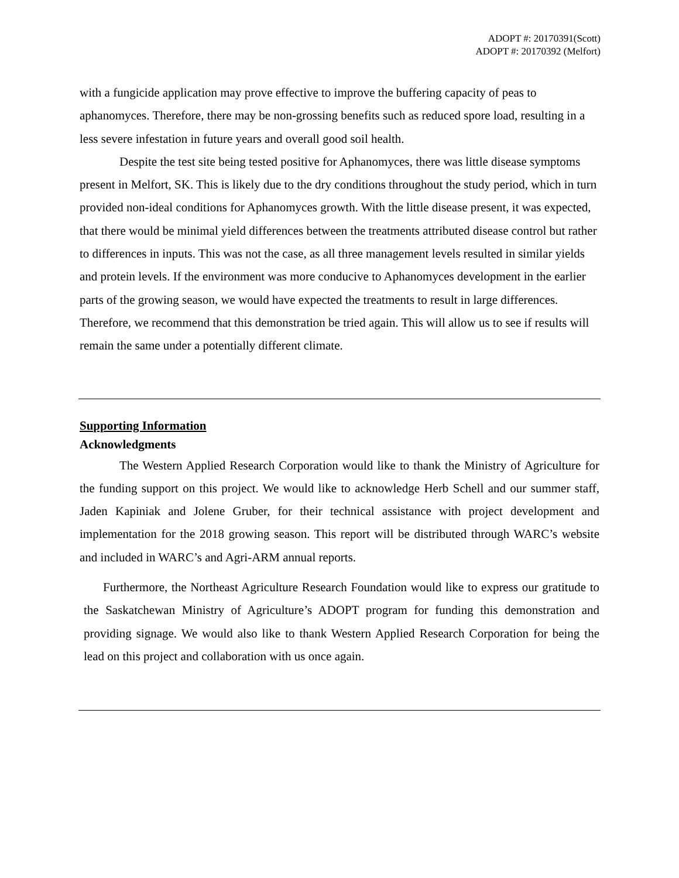ADOPT #: 20170391(Scott)
ADOPT #: 20170392 (Melfort)
with a fungicide application may prove effective to improve the buffering capacity of peas to aphanomyces. Therefore, there may be non-grossing benefits such as reduced spore load, resulting in a less severe infestation in future years and overall good soil health.
Despite the test site being tested positive for Aphanomyces, there was little disease symptoms present in Melfort, SK. This is likely due to the dry conditions throughout the study period, which in turn provided non-ideal conditions for Aphanomyces growth. With the little disease present, it was expected, that there would be minimal yield differences between the treatments attributed disease control but rather to differences in inputs. This was not the case, as all three management levels resulted in similar yields and protein levels. If the environment was more conducive to Aphanomyces development in the earlier parts of the growing season, we would have expected the treatments to result in large differences. Therefore, we recommend that this demonstration be tried again. This will allow us to see if results will remain the same under a potentially different climate.
Supporting Information
Acknowledgments
The Western Applied Research Corporation would like to thank the Ministry of Agriculture for the funding support on this project. We would like to acknowledge Herb Schell and our summer staff, Jaden Kapiniak and Jolene Gruber, for their technical assistance with project development and implementation for the 2018 growing season. This report will be distributed through WARC’s website and included in WARC’s and Agri-ARM annual reports.
Furthermore, the Northeast Agriculture Research Foundation would like to express our gratitude to the Saskatchewan Ministry of Agriculture’s ADOPT program for funding this demonstration and providing signage. We would also like to thank Western Applied Research Corporation for being the lead on this project and collaboration with us once again.